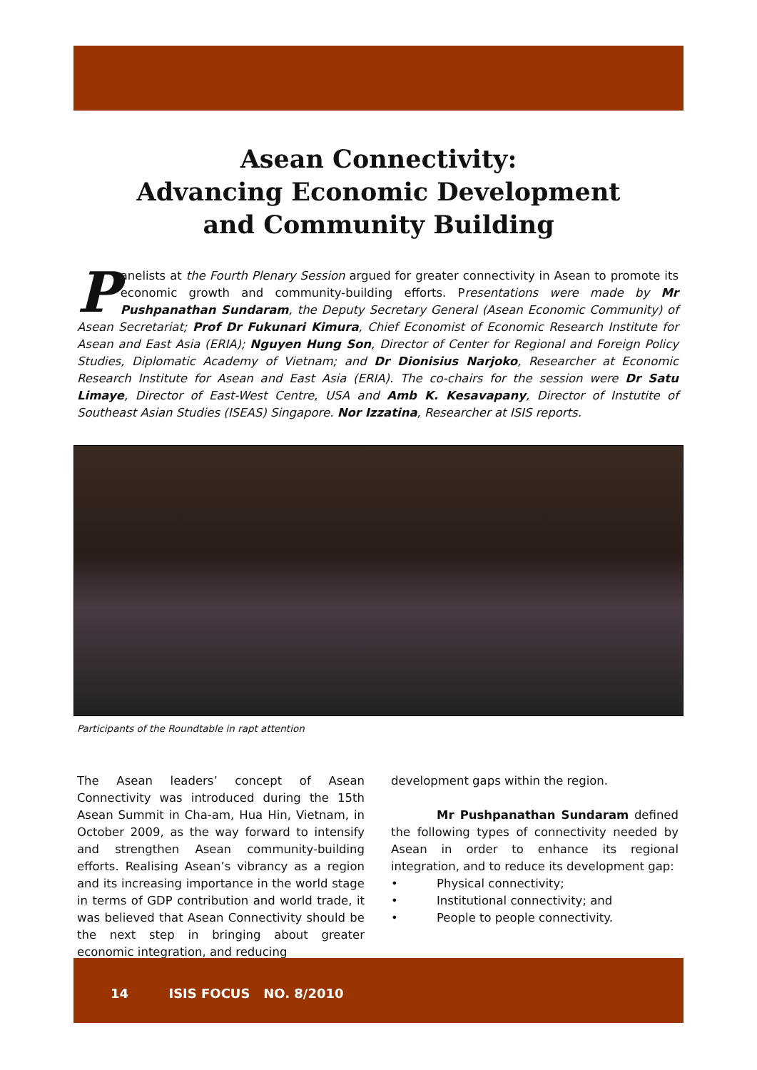Asean Connectivity:
Advancing Economic Development
and Community Building
Panelists at the Fourth Plenary Session argued for greater connectivity in Asean to promote its economic growth and community-building efforts. Presentations were made by Mr Pushpanathan Sundaram, the Deputy Secretary General (Asean Economic Community) of Asean Secretariat; Prof Dr Fukunari Kimura, Chief Economist of Economic Research Institute for Asean and East Asia (ERIA); Nguyen Hung Son, Director of Center for Regional and Foreign Policy Studies, Diplomatic Academy of Vietnam; and Dr Dionisius Narjoko, Researcher at Economic Research Institute for Asean and East Asia (ERIA). The co-chairs for the session were Dr Satu Limaye, Director of East-West Centre, USA and Amb K. Kesavapany, Director of Instutite of Southeast Asian Studies (ISEAS) Singapore. Nor Izzatina, Researcher at ISIS reports.
Participants of the Roundtable in rapt attention
The Asean leaders’ concept of Asean Connectivity was introduced during the 15th Asean Summit in Cha-am, Hua Hin, Vietnam, in October 2009, as the way forward to intensify and strengthen Asean community-building efforts. Realising Asean’s vibrancy as a region and its increasing importance in the world stage in terms of GDP contribution and world trade, it was believed that Asean Connectivity should be the next step in bringing about greater economic integration, and reducing
development gaps within the region.
Mr Pushpanathan Sundaram defined the following types of connectivity needed by Asean in order to enhance its regional integration, and to reduce its development gap:
• Physical connectivity;
• Institutional connectivity; and
• People to people connectivity.
14 ISIS FOCUS NO. 8/2010